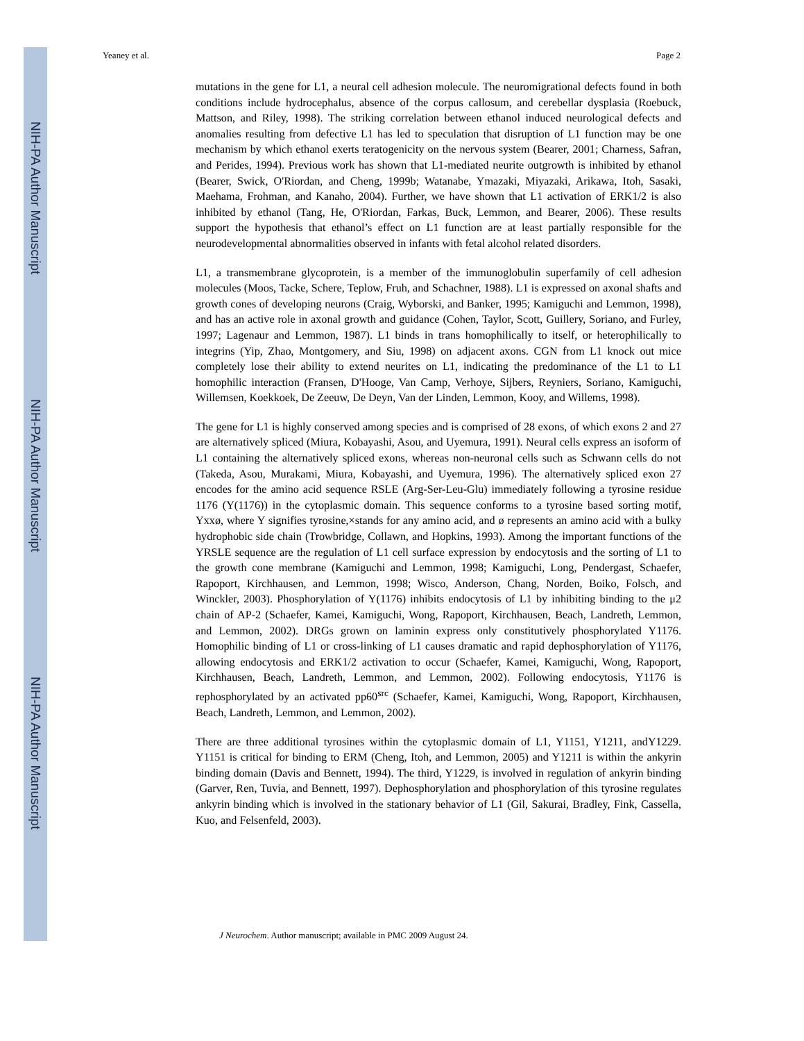NIH-PA Author Manuscript
NIH-PA Author Manuscript
NIH-PA Author Manuscript
Yeaney et al. Page 2
mutations in the gene for L1, a neural cell adhesion molecule. The neuromigrational defects found in both conditions include hydrocephalus, absence of the corpus callosum, and cerebellar dysplasia (Roebuck, Mattson, and Riley, 1998). The striking correlation between ethanol induced neurological defects and anomalies resulting from defective L1 has led to speculation that disruption of L1 function may be one mechanism by which ethanol exerts teratogenicity on the nervous system (Bearer, 2001; Charness, Safran, and Perides, 1994). Previous work has shown that L1-mediated neurite outgrowth is inhibited by ethanol (Bearer, Swick, O'Riordan, and Cheng, 1999b; Watanabe, Ymazaki, Miyazaki, Arikawa, Itoh, Sasaki, Maehama, Frohman, and Kanaho, 2004). Further, we have shown that L1 activation of ERK1/2 is also inhibited by ethanol (Tang, He, O'Riordan, Farkas, Buck, Lemmon, and Bearer, 2006). These results support the hypothesis that ethanol’s effect on L1 function are at least partially responsible for the neurodevelopmental abnormalities observed in infants with fetal alcohol related disorders.
L1, a transmembrane glycoprotein, is a member of the immunoglobulin superfamily of cell adhesion molecules (Moos, Tacke, Schere, Teplow, Fruh, and Schachner, 1988). L1 is expressed on axonal shafts and growth cones of developing neurons (Craig, Wyborski, and Banker, 1995; Kamiguchi and Lemmon, 1998), and has an active role in axonal growth and guidance (Cohen, Taylor, Scott, Guillery, Soriano, and Furley, 1997; Lagenaur and Lemmon, 1987). L1 binds in trans homophilically to itself, or heterophilically to integrins (Yip, Zhao, Montgomery, and Siu, 1998) on adjacent axons. CGN from L1 knock out mice completely lose their ability to extend neurites on L1, indicating the predominance of the L1 to L1 homophilic interaction (Fransen, D'Hooge, Van Camp, Verhoye, Sijbers, Reyniers, Soriano, Kamiguchi, Willemsen, Koekkoek, De Zeeuw, De Deyn, Van der Linden, Lemmon, Kooy, and Willems, 1998).
The gene for L1 is highly conserved among species and is comprised of 28 exons, of which exons 2 and 27 are alternatively spliced (Miura, Kobayashi, Asou, and Uyemura, 1991). Neural cells express an isoform of L1 containing the alternatively spliced exons, whereas non-neuronal cells such as Schwann cells do not (Takeda, Asou, Murakami, Miura, Kobayashi, and Uyemura, 1996). The alternatively spliced exon 27 encodes for the amino acid sequence RSLE (Arg-Ser-Leu-Glu) immediately following a tyrosine residue 1176 (Y(1176)) in the cytoplasmic domain. This sequence conforms to a tyrosine based sorting motif, Yxxø, where Y signifies tyrosine,×stands for any amino acid, and ø represents an amino acid with a bulky hydrophobic side chain (Trowbridge, Collawn, and Hopkins, 1993). Among the important functions of the YRSLE sequence are the regulation of L1 cell surface expression by endocytosis and the sorting of L1 to the growth cone membrane (Kamiguchi and Lemmon, 1998; Kamiguchi, Long, Pendergast, Schaefer, Rapoport, Kirchhausen, and Lemmon, 1998; Wisco, Anderson, Chang, Norden, Boiko, Folsch, and Winckler, 2003). Phosphorylation of Y(1176) inhibits endocytosis of L1 by inhibiting binding to the μ2 chain of AP-2 (Schaefer, Kamei, Kamiguchi, Wong, Rapoport, Kirchhausen, Beach, Landreth, Lemmon, and Lemmon, 2002). DRGs grown on laminin express only constitutively phosphorylated Y1176. Homophilic binding of L1 or cross-linking of L1 causes dramatic and rapid dephosphorylation of Y1176, allowing endocytosis and ERK1/2 activation to occur (Schaefer, Kamei, Kamiguchi, Wong, Rapoport, Kirchhausen, Beach, Landreth, Lemmon, and Lemmon, 2002). Following endocytosis, Y1176 is rephosphorylated by an activated pp60<sup>src</sup> (Schaefer, Kamei, Kamiguchi, Wong, Rapoport, Kirchhausen, Beach, Landreth, Lemmon, and Lemmon, 2002).
There are three additional tyrosines within the cytoplasmic domain of L1, Y1151, Y1211, andY1229. Y1151 is critical for binding to ERM (Cheng, Itoh, and Lemmon, 2005) and Y1211 is within the ankyrin binding domain (Davis and Bennett, 1994). The third, Y1229, is involved in regulation of ankyrin binding (Garver, Ren, Tuvia, and Bennett, 1997). Dephosphorylation and phosphorylation of this tyrosine regulates ankyrin binding which is involved in the stationary behavior of L1 (Gil, Sakurai, Bradley, Fink, Cassella, Kuo, and Felsenfeld, 2003).
J Neurochem. Author manuscript; available in PMC 2009 August 24.